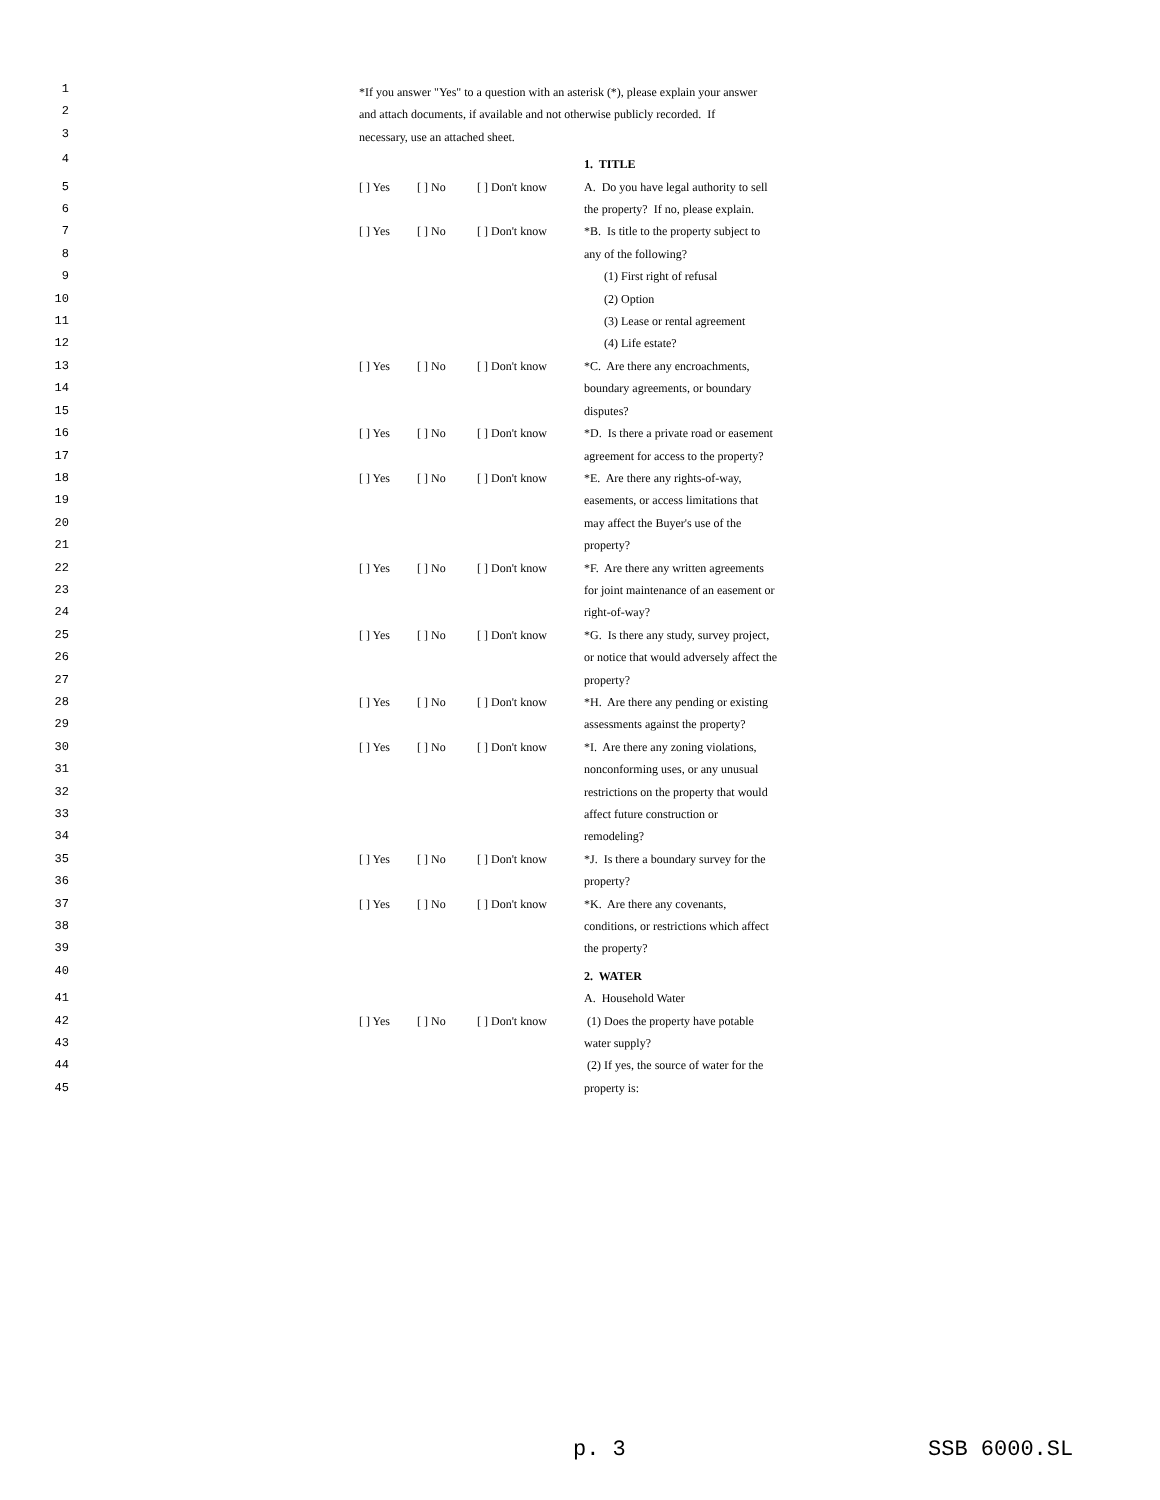| 1 2 3 | *If you answer "Yes" to a question with an asterisk (*), please explain your answer and attach documents, if available and not otherwise publicly recorded. If necessary, use an attached sheet. | | | |
| 4 | | | | 1. TITLE |
| 5 6 | [ ] Yes | [ ] No | [ ] Don't know | A. Do you have legal authority to sell the property? If no, please explain. |
| 7 8 | [ ] Yes | [ ] No | [ ] Don't know | *B. Is title to the property subject to any of the following? |
| 9 | | | | (1) First right of refusal |
| 10 | | | | (2) Option |
| 11 | | | | (3) Lease or rental agreement |
| 12 | | | | (4) Life estate? |
| 13 14 15 | [ ] Yes | [ ] No | [ ] Don't know | *C. Are there any encroachments, boundary agreements, or boundary disputes? |
| 16 17 | [ ] Yes | [ ] No | [ ] Don't know | *D. Is there a private road or easement agreement for access to the property? |
| 18 19 20 21 | [ ] Yes | [ ] No | [ ] Don't know | *E. Are there any rights-of-way, easements, or access limitations that may affect the Buyer's use of the property? |
| 22 23 24 | [ ] Yes | [ ] No | [ ] Don't know | *F. Are there any written agreements for joint maintenance of an easement or right-of-way? |
| 25 26 27 | [ ] Yes | [ ] No | [ ] Don't know | *G. Is there any study, survey project, or notice that would adversely affect the property? |
| 28 29 | [ ] Yes | [ ] No | [ ] Don't know | *H. Are there any pending or existing assessments against the property? |
| 30 31 32 33 34 | [ ] Yes | [ ] No | [ ] Don't know | *I. Are there any zoning violations, nonconforming uses, or any unusual restrictions on the property that would affect future construction or remodeling? |
| 35 36 | [ ] Yes | [ ] No | [ ] Don't know | *J. Is there a boundary survey for the property? |
| 37 38 39 | [ ] Yes | [ ] No | [ ] Don't know | *K. Are there any covenants, conditions, or restrictions which affect the property? |
| 40 | | | | 2. WATER |
| 41 | | | | A. Household Water |
| 42 43 | [ ] Yes | [ ] No | [ ] Don't know | (1) Does the property have potable water supply? |
| 44 45 | | | | (2) If yes, the source of water for the property is: |
p. 3 SSB 6000.SL